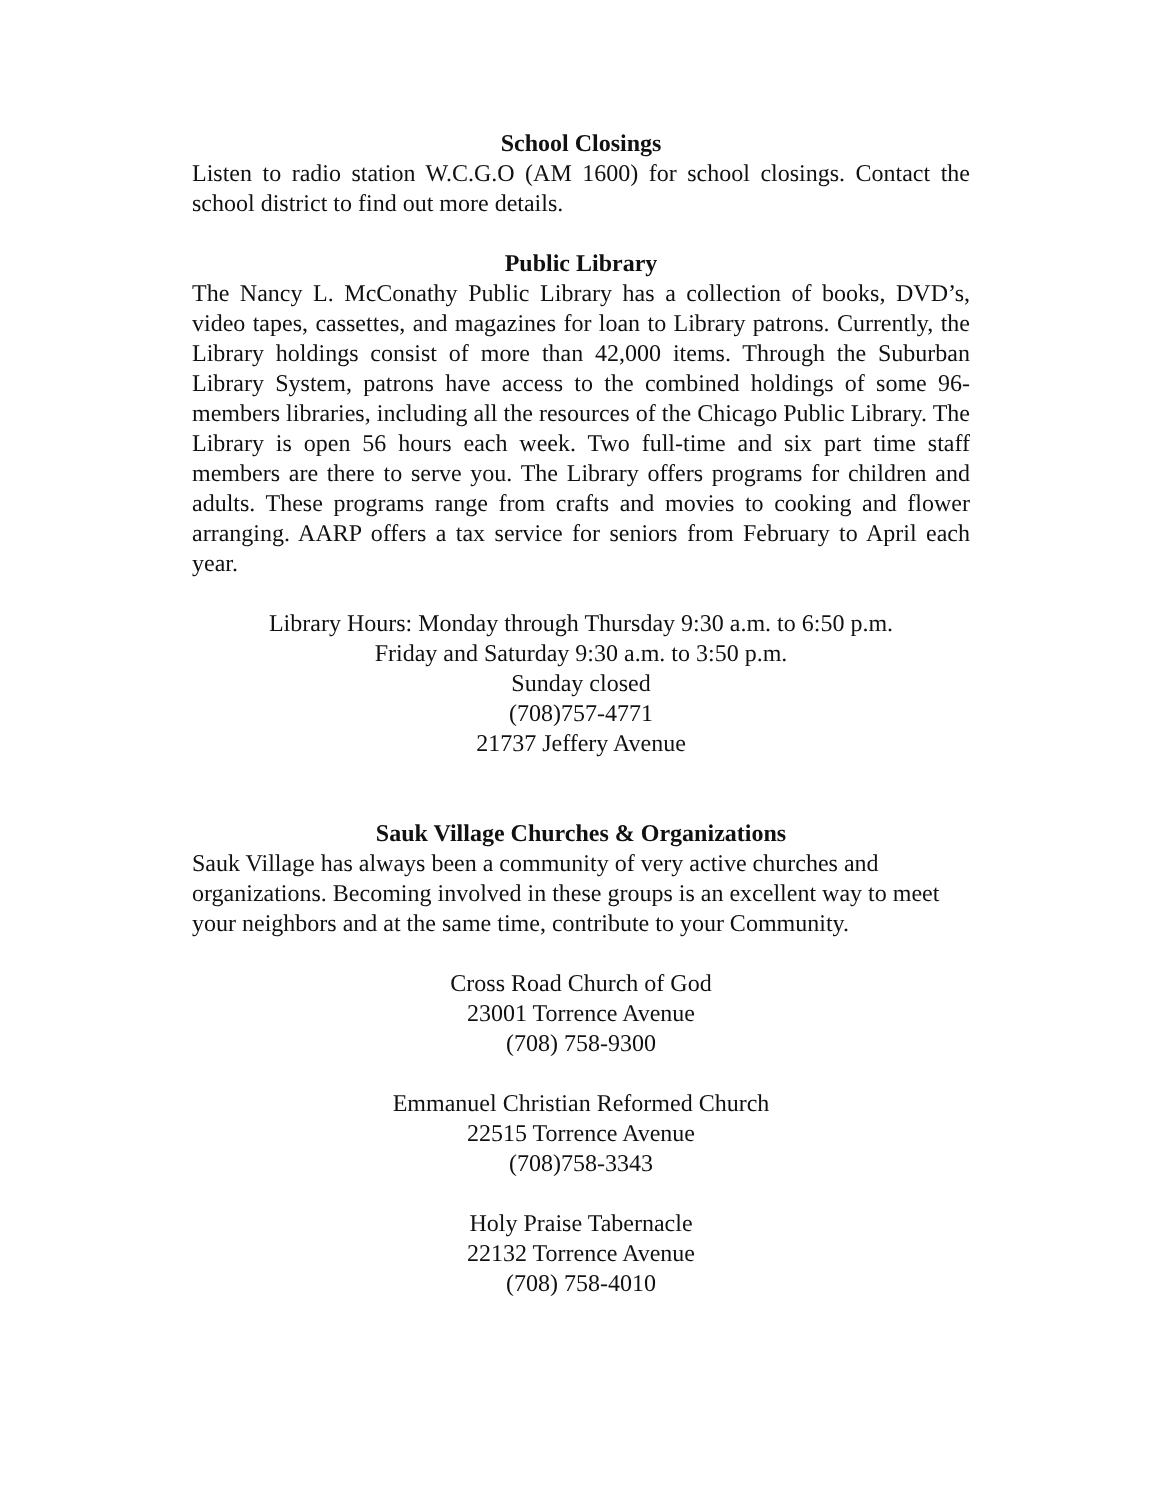School Closings
Listen to radio station W.C.G.O (AM 1600) for school closings. Contact the school district to find out more details.
Public Library
The Nancy L. McConathy Public Library has a collection of books, DVD’s, video tapes, cassettes, and magazines for loan to Library patrons. Currently, the Library holdings consist of more than 42,000 items. Through the Suburban Library System, patrons have access to the combined holdings of some 96-members libraries, including all the resources of the Chicago Public Library. The Library is open 56 hours each week. Two full-time and six part time staff members are there to serve you. The Library offers programs for children and adults. These programs range from crafts and movies to cooking and flower arranging. AARP offers a tax service for seniors from February to April each year.
Library Hours: Monday through Thursday 9:30 a.m. to 6:50 p.m.
Friday and Saturday 9:30 a.m. to 3:50 p.m.
Sunday closed
(708)757-4771
21737 Jeffery Avenue
Sauk Village Churches & Organizations
Sauk Village has always been a community of very active churches and organizations. Becoming involved in these groups is an excellent way to meet your neighbors and at the same time, contribute to your Community.
Cross Road Church of God
23001 Torrence Avenue
(708) 758-9300
Emmanuel Christian Reformed Church
22515 Torrence Avenue
(708)758-3343
Holy Praise Tabernacle
22132 Torrence Avenue
(708) 758-4010